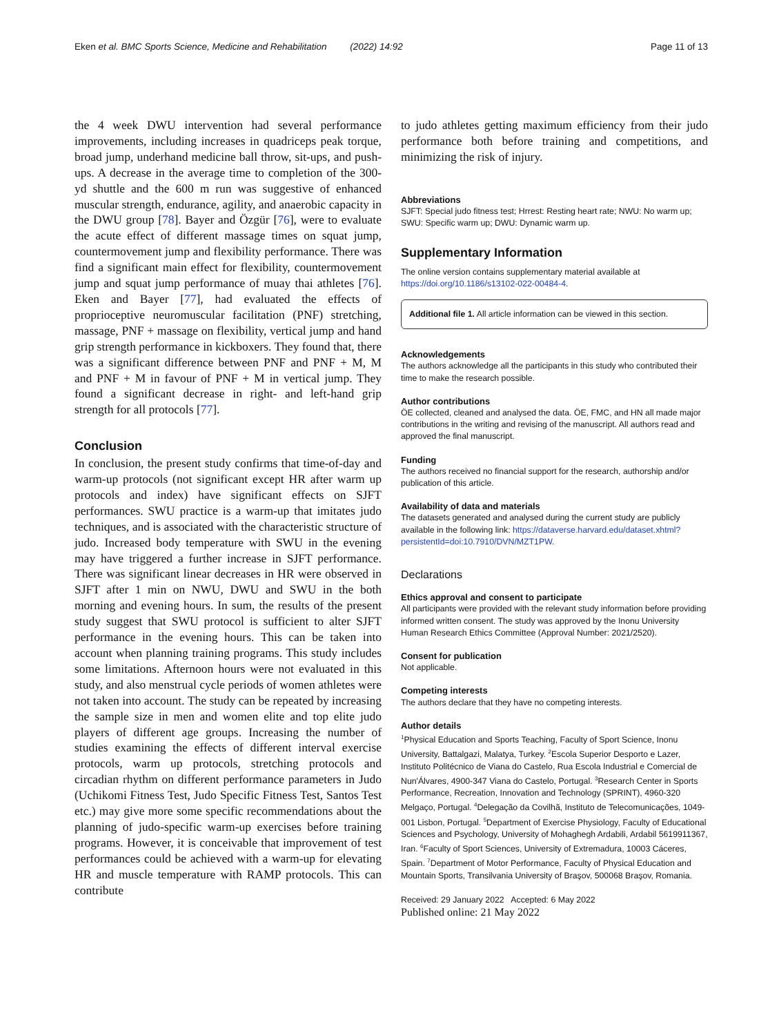Eken et al. BMC Sports Science, Medicine and Rehabilitation (2022) 14:92 Page 11 of 13
the 4 week DWU intervention had several performance improvements, including increases in quadriceps peak torque, broad jump, underhand medicine ball throw, sit-ups, and push-ups. A decrease in the average time to completion of the 300-yd shuttle and the 600 m run was suggestive of enhanced muscular strength, endurance, agility, and anaerobic capacity in the DWU group [78]. Bayer and Özgür [76], were to evaluate the acute effect of different massage times on squat jump, countermovement jump and flexibility performance. There was find a significant main effect for flexibility, countermovement jump and squat jump performance of muay thai athletes [76]. Eken and Bayer [77], had evaluated the effects of proprioceptive neuromuscular facilitation (PNF) stretching, massage, PNF + massage on flexibility, vertical jump and hand grip strength performance in kickboxers. They found that, there was a significant difference between PNF and PNF + M, M and PNF + M in favour of PNF + M in vertical jump. They found a significant decrease in right- and left-hand grip strength for all protocols [77].
Conclusion
In conclusion, the present study confirms that time-of-day and warm-up protocols (not significant except HR after warm up protocols and index) have significant effects on SJFT performances. SWU practice is a warm-up that imitates judo techniques, and is associated with the characteristic structure of judo. Increased body temperature with SWU in the evening may have triggered a further increase in SJFT performance. There was significant linear decreases in HR were observed in SJFT after 1 min on NWU, DWU and SWU in the both morning and evening hours. In sum, the results of the present study suggest that SWU protocol is sufficient to alter SJFT performance in the evening hours. This can be taken into account when planning training programs. This study includes some limitations. Afternoon hours were not evaluated in this study, and also menstrual cycle periods of women athletes were not taken into account. The study can be repeated by increasing the sample size in men and women elite and top elite judo players of different age groups. Increasing the number of studies examining the effects of different interval exercise protocols, warm up protocols, stretching protocols and circadian rhythm on different performance parameters in Judo (Uchikomi Fitness Test, Judo Specific Fitness Test, Santos Test etc.) may give more some specific recommendations about the planning of judo-specific warm-up exercises before training programs. However, it is conceivable that improvement of test performances could be achieved with a warm-up for elevating HR and muscle temperature with RAMP protocols. This can contribute
to judo athletes getting maximum efficiency from their judo performance both before training and competitions, and minimizing the risk of injury.
Abbreviations
SJFT: Special judo fitness test; Hrrest: Resting heart rate; NWU: No warm up; SWU: Specific warm up; DWU: Dynamic warm up.
Supplementary Information
The online version contains supplementary material available at https://doi.org/10.1186/s13102-022-00484-4.
Additional file 1. All article information can be viewed in this section.
Acknowledgements
The authors acknowledge all the participants in this study who contributed their time to make the research possible.
Author contributions
ÖE collected, cleaned and analysed the data. ÖE, FMC, and HN all made major contributions in the writing and revising of the manuscript. All authors read and approved the final manuscript.
Funding
The authors received no financial support for the research, authorship and/or publication of this article.
Availability of data and materials
The datasets generated and analysed during the current study are publicly available in the following link: https://dataverse.harvard.edu/dataset.xhtml?persistentId=doi:10.7910/DVN/MZT1PW.
Declarations
Ethics approval and consent to participate
All participants were provided with the relevant study information before providing informed written consent. The study was approved by the Inonu University Human Research Ethics Committee (Approval Number: 2021/2520).
Consent for publication
Not applicable.
Competing interests
The authors declare that they have no competing interests.
Author details
<sup>1</sup> Physical Education and Sports Teaching, Faculty of Sport Science, Inonu University, Battalgazi, Malatya, Turkey. <sup>2</sup>Escola Superior Desporto e Lazer, Instituto Politécnico de Viana do Castelo, Rua Escola Industrial e Comercial de Nun'Álvares, 4900-347 Viana do Castelo, Portugal. <sup>3</sup>Research Center in Sports Performance, Recreation, Innovation and Technology (SPRINT), 4960-320 Melgaço, Portugal. <sup>4</sup>Delegação da Covilhã, Instituto de Telecomunicações, 1049-001 Lisbon, Portugal. <sup>5</sup>Department of Exercise Physiology, Faculty of Educational Sciences and Psychology, University of Mohaghegh Ardabili, Ardabil 5619911367, Iran. <sup>6</sup>Faculty of Sport Sciences, University of Extremadura, 10003 Cáceres, Spain. <sup>7</sup>Department of Motor Performance, Faculty of Physical Education and Mountain Sports, Transilvania University of Braşov, 500068 Braşov, Romania.
Received: 29 January 2022 Accepted: 6 May 2022
Published online: 21 May 2022